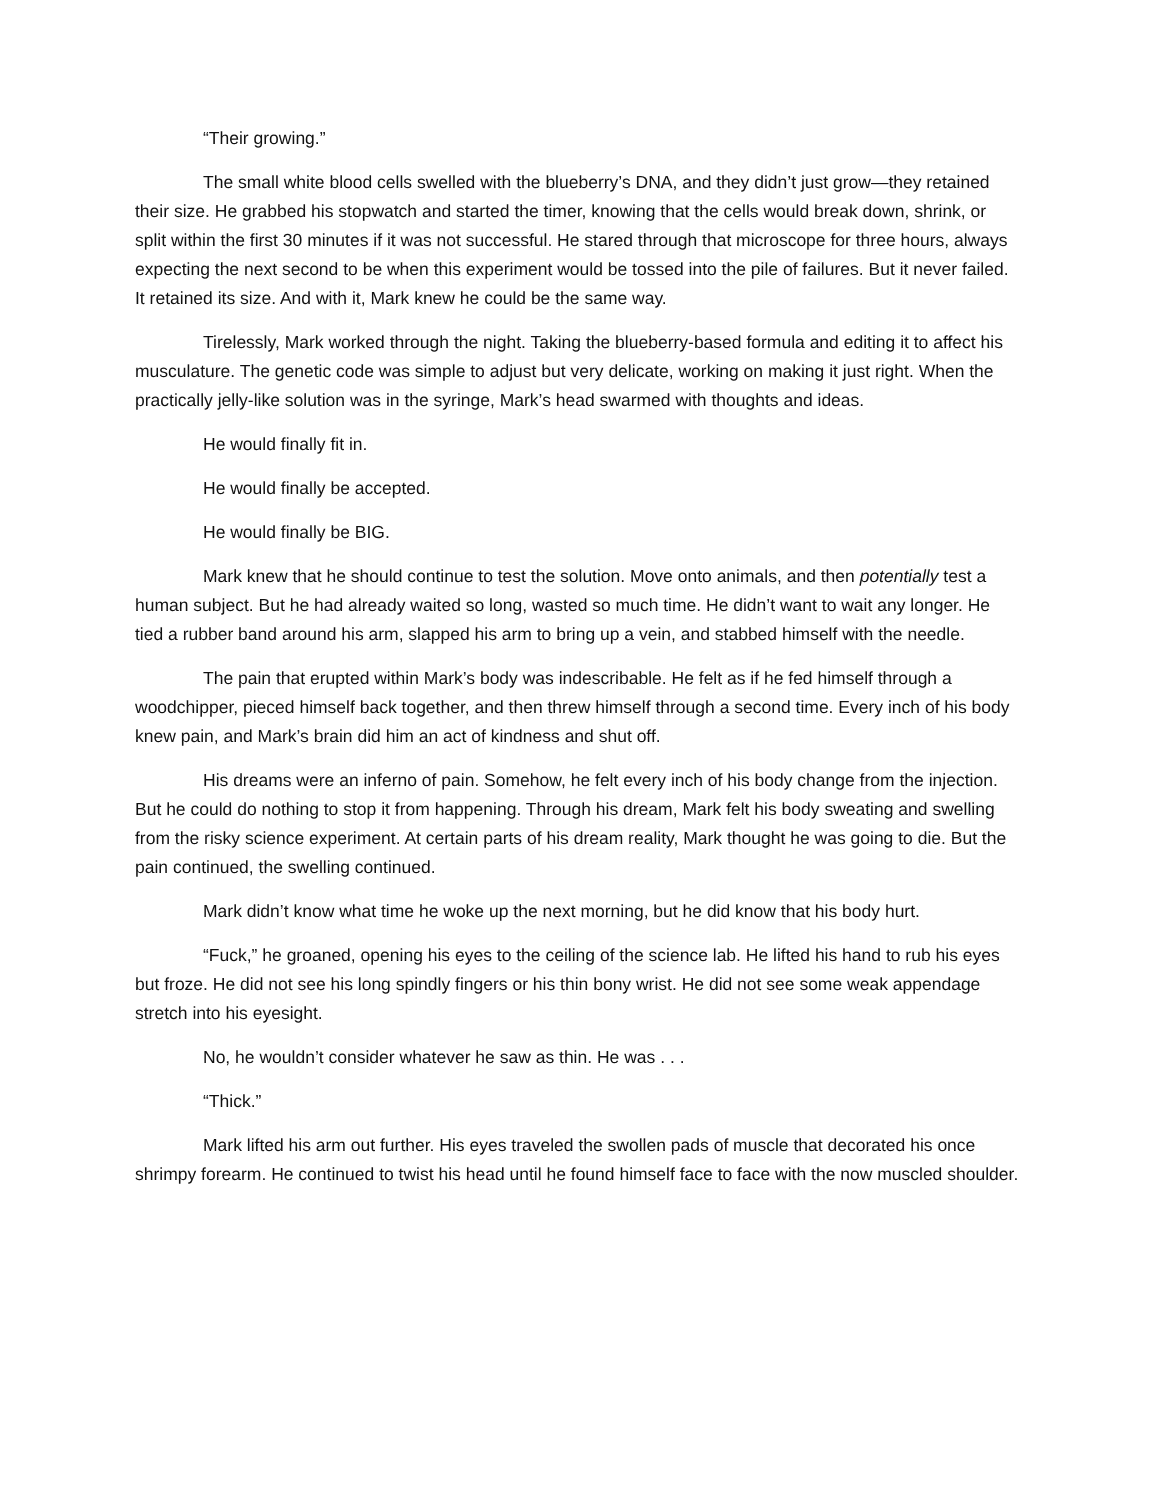“Their growing.”
The small white blood cells swelled with the blueberry’s DNA, and they didn’t just grow—they retained their size. He grabbed his stopwatch and started the timer, knowing that the cells would break down, shrink, or split within the first 30 minutes if it was not successful. He stared through that microscope for three hours, always expecting the next second to be when this experiment would be tossed into the pile of failures. But it never failed. It retained its size. And with it, Mark knew he could be the same way.
Tirelessly, Mark worked through the night. Taking the blueberry-based formula and editing it to affect his musculature. The genetic code was simple to adjust but very delicate, working on making it just right. When the practically jelly-like solution was in the syringe, Mark’s head swarmed with thoughts and ideas.
He would finally fit in.
He would finally be accepted.
He would finally be BIG.
Mark knew that he should continue to test the solution. Move onto animals, and then potentially test a human subject. But he had already waited so long, wasted so much time. He didn’t want to wait any longer. He tied a rubber band around his arm, slapped his arm to bring up a vein, and stabbed himself with the needle.
The pain that erupted within Mark’s body was indescribable. He felt as if he fed himself through a woodchipper, pieced himself back together, and then threw himself through a second time. Every inch of his body knew pain, and Mark’s brain did him an act of kindness and shut off.
His dreams were an inferno of pain. Somehow, he felt every inch of his body change from the injection. But he could do nothing to stop it from happening. Through his dream, Mark felt his body sweating and swelling from the risky science experiment. At certain parts of his dream reality, Mark thought he was going to die. But the pain continued, the swelling continued.
Mark didn’t know what time he woke up the next morning, but he did know that his body hurt.
“Fuck,” he groaned, opening his eyes to the ceiling of the science lab. He lifted his hand to rub his eyes but froze. He did not see his long spindly fingers or his thin bony wrist. He did not see some weak appendage stretch into his eyesight.
No, he wouldn’t consider whatever he saw as thin. He was . . .
“Thick.”
Mark lifted his arm out further. His eyes traveled the swollen pads of muscle that decorated his once shrimpy forearm. He continued to twist his head until he found himself face to face with the now muscled shoulder.